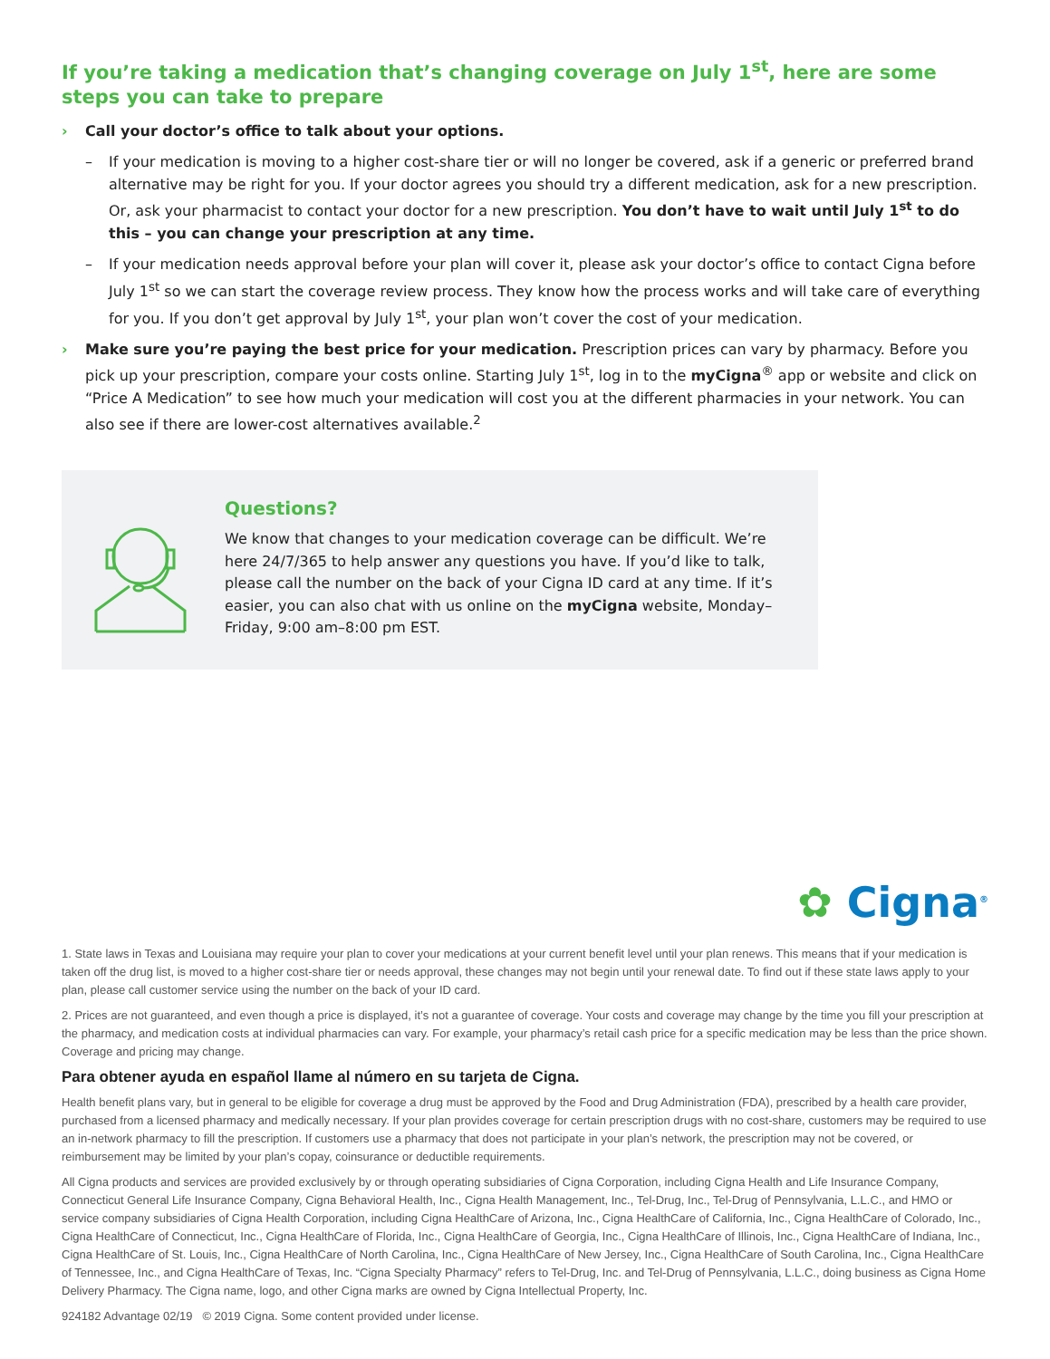If you’re taking a medication that’s changing coverage on July 1<sup>st</sup>, here are some steps you can take to prepare
› Call your doctor’s office to talk about your options.
– If your medication is moving to a higher cost-share tier or will no longer be covered, ask if a generic or preferred brand alternative may be right for you. If your doctor agrees you should try a different medication, ask for a new prescription. Or, ask your pharmacist to contact your doctor for a new prescription. You don’t have to wait until July 1<sup>st</sup> to do this – you can change your prescription at any time.
– If your medication needs approval before your plan will cover it, please ask your doctor’s office to contact Cigna before July 1<sup>st</sup> so we can start the coverage review process. They know how the process works and will take care of everything for you. If you don’t get approval by July 1<sup>st</sup>, your plan won’t cover the cost of your medication.
› Make sure you’re paying the best price for your medication. Prescription prices can vary by pharmacy. Before you pick up your prescription, compare your costs online. Starting July 1<sup>st</sup>, log in to the myCigna<sup>®</sup> app or website and click on “Price A Medication” to see how much your medication will cost you at the different pharmacies in your network. You can also see if there are lower-cost alternatives available.<sup>2</sup>
Questions?
We know that changes to your medication coverage can be difficult. We’re here 24/7/365 to help answer any questions you have. If you’d like to talk, please call the number on the back of your Cigna ID card at any time. If it’s easier, you can also chat with us online on the myCigna website, Monday–Friday, 9:00 am–8:00 pm EST.
✿ Cigna<sup>®</sup>
1. State laws in Texas and Louisiana may require your plan to cover your medications at your current benefit level until your plan renews. This means that if your medication is taken off the drug list, is moved to a higher cost-share tier or needs approval, these changes may not begin until your renewal date. To find out if these state laws apply to your plan, please call customer service using the number on the back of your ID card.
2. Prices are not guaranteed, and even though a price is displayed, it’s not a guarantee of coverage. Your costs and coverage may change by the time you fill your prescription at the pharmacy, and medication costs at individual pharmacies can vary. For example, your pharmacy’s retail cash price for a specific medication may be less than the price shown. Coverage and pricing may change.
Para obtener ayuda en español llame al número en su tarjeta de Cigna.
Health benefit plans vary, but in general to be eligible for coverage a drug must be approved by the Food and Drug Administration (FDA), prescribed by a health care provider, purchased from a licensed pharmacy and medically necessary. If your plan provides coverage for certain prescription drugs with no cost-share, customers may be required to use an in-network pharmacy to fill the prescription. If customers use a pharmacy that does not participate in your plan’s network, the prescription may not be covered, or reimbursement may be limited by your plan’s copay, coinsurance or deductible requirements.
All Cigna products and services are provided exclusively by or through operating subsidiaries of Cigna Corporation, including Cigna Health and Life Insurance Company, Connecticut General Life Insurance Company, Cigna Behavioral Health, Inc., Cigna Health Management, Inc., Tel-Drug, Inc., Tel-Drug of Pennsylvania, L.L.C., and HMO or service company subsidiaries of Cigna Health Corporation, including Cigna HealthCare of Arizona, Inc., Cigna HealthCare of California, Inc., Cigna HealthCare of Colorado, Inc., Cigna HealthCare of Connecticut, Inc., Cigna HealthCare of Florida, Inc., Cigna HealthCare of Georgia, Inc., Cigna HealthCare of Illinois, Inc., Cigna HealthCare of Indiana, Inc., Cigna HealthCare of St. Louis, Inc., Cigna HealthCare of North Carolina, Inc., Cigna HealthCare of New Jersey, Inc., Cigna HealthCare of South Carolina, Inc., Cigna HealthCare of Tennessee, Inc., and Cigna HealthCare of Texas, Inc. “Cigna Specialty Pharmacy” refers to Tel-Drug, Inc. and Tel-Drug of Pennsylvania, L.L.C., doing business as Cigna Home Delivery Pharmacy. The Cigna name, logo, and other Cigna marks are owned by Cigna Intellectual Property, Inc.
924182 Advantage 02/19 © 2019 Cigna. Some content provided under license.